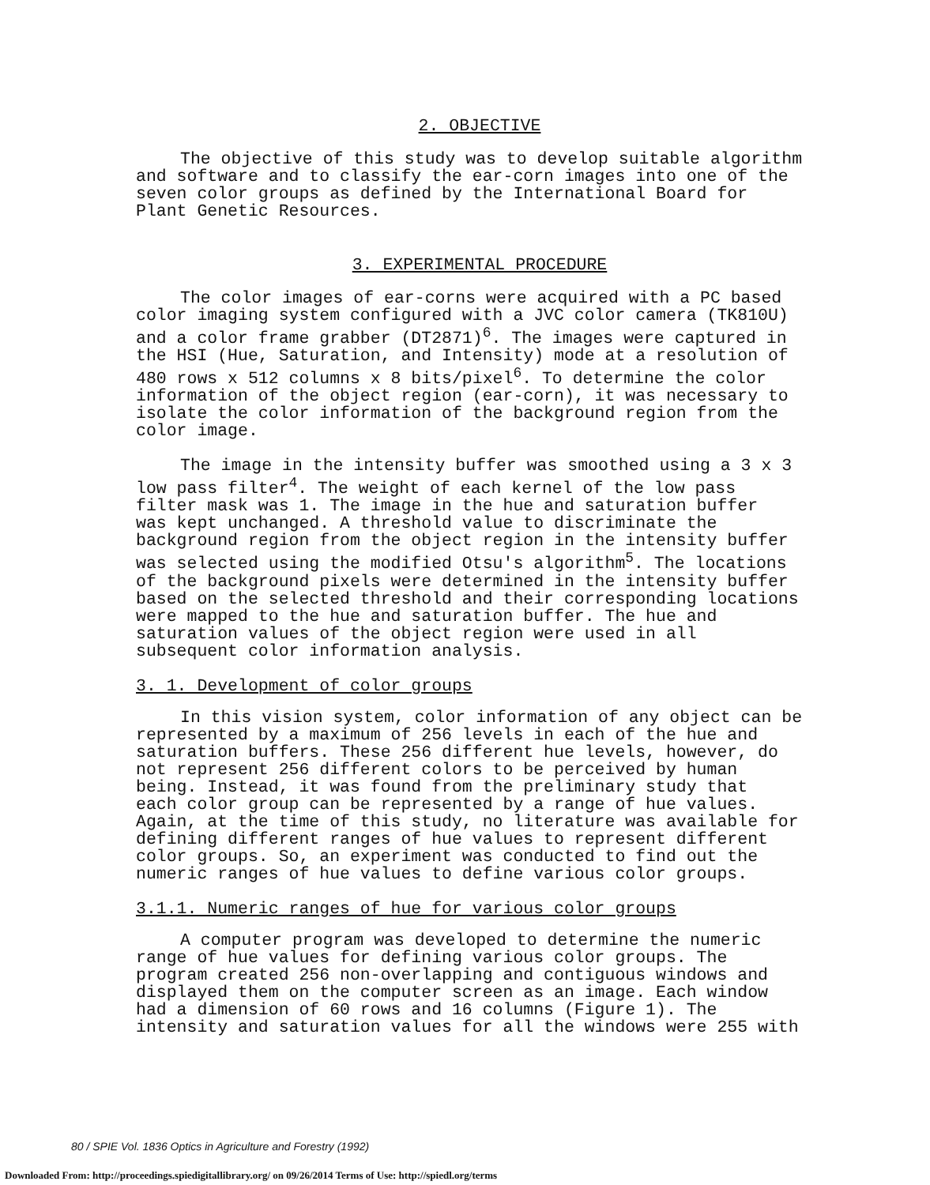2. OBJECTIVE
The objective of this study was to develop suitable algorithm and software and to classify the ear-corn images into one of the seven color groups as defined by the International Board for Plant Genetic Resources.
3. EXPERIMENTAL PROCEDURE
The color images of ear-corns were acquired with a PC based color imaging system configured with a JVC color camera (TK810U) and a color frame grabber (DT2871)<sup>6</sup>. The images were captured in the HSI (Hue, Saturation, and Intensity) mode at a resolution of 480 rows x 512 columns x 8 bits/pixel<sup>6</sup>. To determine the color information of the object region (ear-corn), it was necessary to isolate the color information of the background region from the color image.
The image in the intensity buffer was smoothed using a 3 x 3 low pass filter<sup>4</sup>. The weight of each kernel of the low pass filter mask was 1. The image in the hue and saturation buffer was kept unchanged. A threshold value to discriminate the background region from the object region in the intensity buffer was selected using the modified Otsu's algorithm<sup>5</sup>. The locations of the background pixels were determined in the intensity buffer based on the selected threshold and their corresponding locations were mapped to the hue and saturation buffer. The hue and saturation values of the object region were used in all subsequent color information analysis.
3. 1. Development of color groups
In this vision system, color information of any object can be represented by a maximum of 256 levels in each of the hue and saturation buffers. These 256 different hue levels, however, do not represent 256 different colors to be perceived by human being. Instead, it was found from the preliminary study that each color group can be represented by a range of hue values. Again, at the time of this study, no literature was available for defining different ranges of hue values to represent different color groups. So, an experiment was conducted to find out the numeric ranges of hue values to define various color groups.
3.1.1. Numeric ranges of hue for various color groups
A computer program was developed to determine the numeric range of hue values for defining various color groups. The program created 256 non-overlapping and contiguous windows and displayed them on the computer screen as an image. Each window had a dimension of 60 rows and 16 columns (Figure 1). The intensity and saturation values for all the windows were 255 with
80 / SPIE Vol. 1836 Optics in Agriculture and Forestry (1992)
Downloaded From: http://proceedings.spiedigitallibrary.org/ on 09/26/2014 Terms of Use: http://spiedl.org/terms